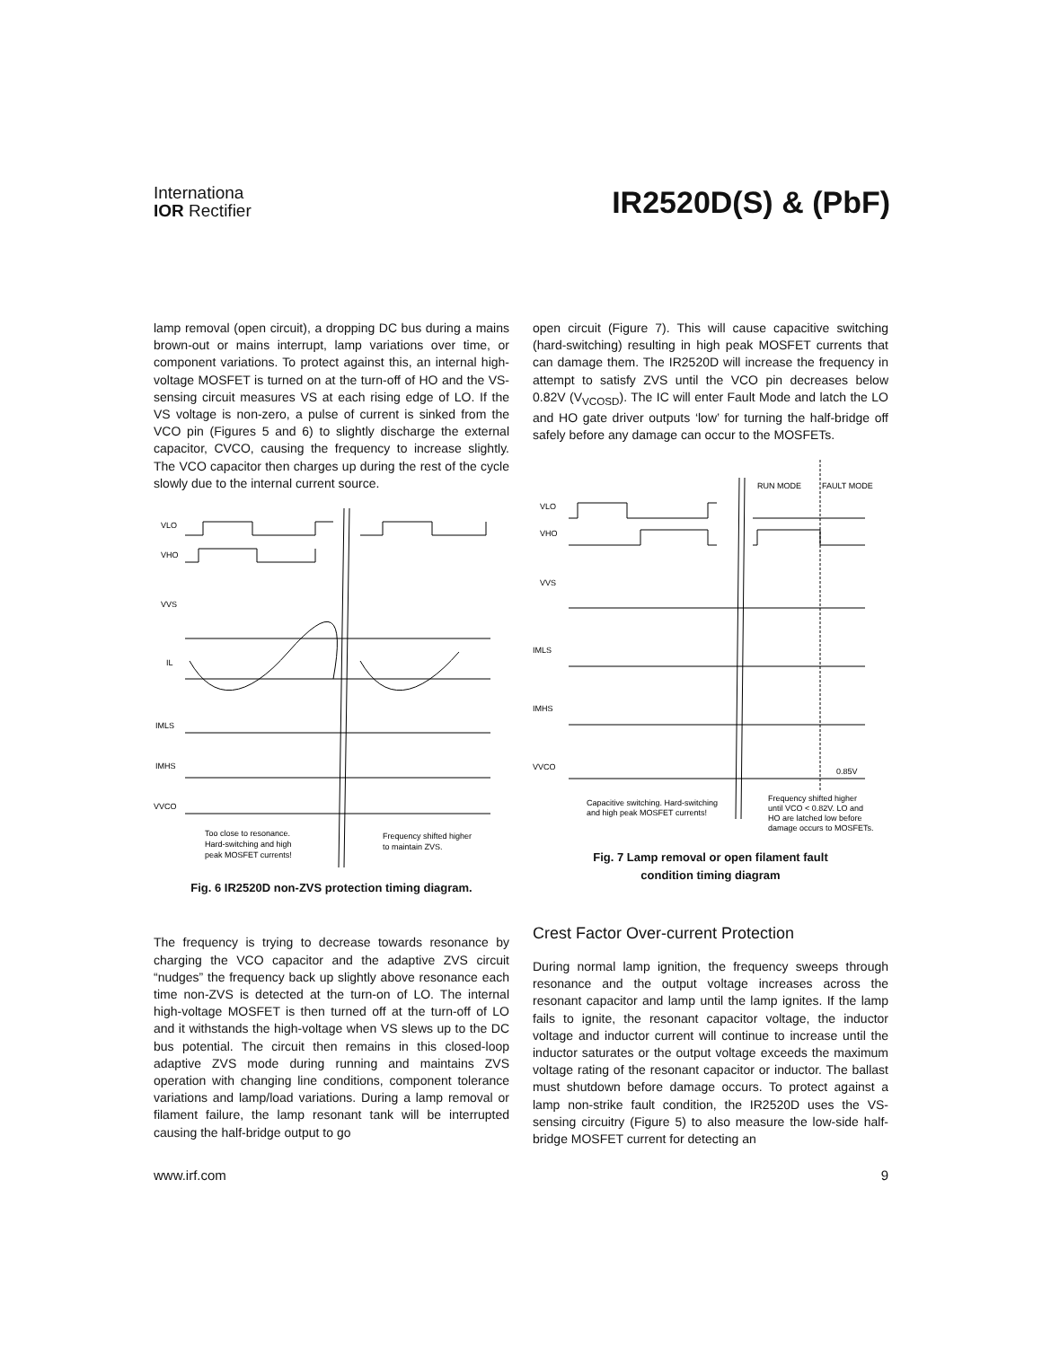Internationa
IOR Rectifier
IR2520D(S) & (PbF)
lamp removal (open circuit), a dropping DC bus during a mains brown-out or mains interrupt, lamp variations over time, or component variations. To protect against this, an internal high-voltage MOSFET is turned on at the turn-off of HO and the VS-sensing circuit measures VS at each rising edge of LO. If the VS voltage is non-zero, a pulse of current is sinked from the VCO pin (Figures 5 and 6) to slightly discharge the external capacitor, CVCO, causing the frequency to increase slightly. The VCO capacitor then charges up during the rest of the cycle slowly due to the internal current source.
VLO
VHO
VVS
IL
IMLS
IMHS
VVCO
Too close to resonance.
Hard-switching and high
peak MOSFET currents!
Frequency shifted higher
to maintain ZVS.
Fig. 6 IR2520D non-ZVS protection timing diagram.
The frequency is trying to decrease towards resonance by charging the VCO capacitor and the adaptive ZVS circuit “nudges” the frequency back up slightly above resonance each time non-ZVS is detected at the turn-on of LO. The internal high-voltage MOSFET is then turned off at the turn-off of LO and it withstands the high-voltage when VS slews up to the DC bus potential. The circuit then remains in this closed-loop adaptive ZVS mode during running and maintains ZVS operation with changing line conditions, component tolerance variations and lamp/load variations. During a lamp removal or filament failure, the lamp resonant tank will be interrupted causing the half-bridge output to go
open circuit (Figure 7). This will cause capacitive switching (hard-switching) resulting in high peak MOSFET currents that can damage them. The IR2520D will increase the frequency in attempt to satisfy ZVS until the VCO pin decreases below 0.82V (V<sub>VCOSD</sub>). The IC will enter Fault Mode and latch the LO and HO gate driver outputs ‘low’ for turning the half-bridge off safely before any damage can occur to the MOSFETs.
RUN MODE
FAULT MODE
VLO
VHO
VVS
IMLS
IMHS
VVCO
0.85V
Capacitive switching. Hard-switching
and high peak MOSFET currents!
Frequency shifted higher
until VCO < 0.82V. LO and
HO are latched low before
damage occurs to MOSFETs.
Fig. 7 Lamp removal or open filament fault
condition timing diagram
Crest Factor Over-current Protection
During normal lamp ignition, the frequency sweeps through resonance and the output voltage increases across the resonant capacitor and lamp until the lamp ignites. If the lamp fails to ignite, the resonant capacitor voltage, the inductor voltage and inductor current will continue to increase until the inductor saturates or the output voltage exceeds the maximum voltage rating of the resonant capacitor or inductor. The ballast must shutdown before damage occurs. To protect against a lamp non-strike fault condition, the IR2520D uses the VS-sensing circuitry (Figure 5) to also measure the low-side half-bridge MOSFET current for detecting an
www.irf.com 9